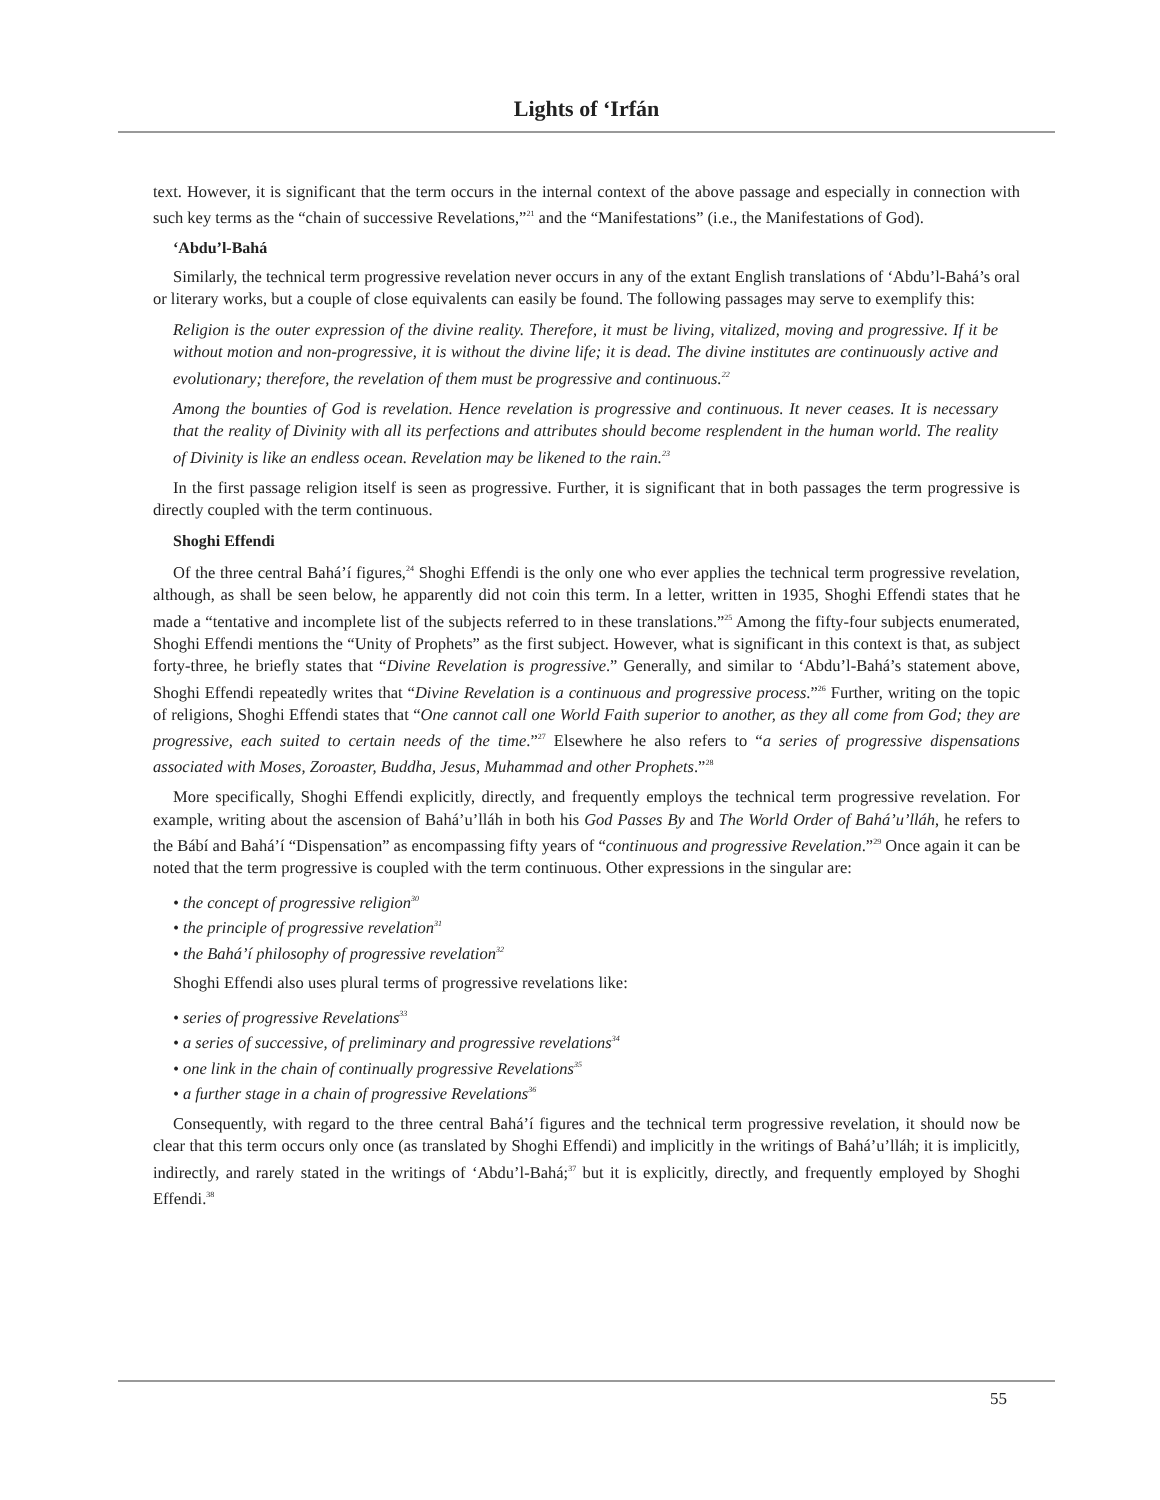Lights of ‘Irfán
text. However, it is significant that the term occurs in the internal context of the above passage and especially in connection with such key terms as the “chain of successive Revelations,”<sup>21</sup> and the “Manifestations” (i.e., the Manifestations of God).
‘Abdu’l-Bahá
Similarly, the technical term progressive revelation never occurs in any of the extant English translations of ‘Abdu’l-Bahá’s oral or literary works, but a couple of close equivalents can easily be found. The following passages may serve to exemplify this:
Religion is the outer expression of the divine reality. Therefore, it must be living, vitalized, moving and progressive. If it be without motion and non-progressive, it is without the divine life; it is dead. The divine institutes are continuously active and evolutionary; therefore, the revelation of them must be progressive and continuous.<sup>22</sup>
Among the bounties of God is revelation. Hence revelation is progressive and continuous. It never ceases. It is necessary that the reality of Divinity with all its perfections and attributes should become resplendent in the human world. The reality of Divinity is like an endless ocean. Revelation may be likened to the rain.<sup>23</sup>
In the first passage religion itself is seen as progressive. Further, it is significant that in both passages the term progressive is directly coupled with the term continuous.
Shoghi Effendi
Of the three central Bahá’í figures,<sup>24</sup> Shoghi Effendi is the only one who ever applies the technical term progressive revelation, although, as shall be seen below, he apparently did not coin this term. In a letter, written in 1935, Shoghi Effendi states that he made a “tentative and incomplete list of the subjects referred to in these translations.”<sup>25</sup> Among the fifty-four subjects enumerated, Shoghi Effendi mentions the “Unity of Prophets” as the first subject. However, what is significant in this context is that, as subject forty-three, he briefly states that “Divine Revelation is progressive.” Generally, and similar to ‘Abdu’l-Bahá’s statement above, Shoghi Effendi repeatedly writes that “Divine Revelation is a continuous and progressive process.”<sup>26</sup> Further, writing on the topic of religions, Shoghi Effendi states that “One cannot call one World Faith superior to another, as they all come from God; they are progressive, each suited to certain needs of the time.”<sup>27</sup> Elsewhere he also refers to “a series of progressive dispensations associated with Moses, Zoroaster, Buddha, Jesus, Muhammad and other Prophets.”<sup>28</sup>
More specifically, Shoghi Effendi explicitly, directly, and frequently employs the technical term progressive revelation. For example, writing about the ascension of Bahá’u’lláh in both his God Passes By and The World Order of Bahá’u’lláh, he refers to the Bábí and Bahá’í “Dispensation” as encompassing fifty years of “continuous and progressive Revelation.”<sup>29</sup> Once again it can be noted that the term progressive is coupled with the term continuous. Other expressions in the singular are:
• the concept of progressive religion<sup>30</sup>
• the principle of progressive revelation<sup>31</sup>
• the Bahá’í philosophy of progressive revelation<sup>32</sup>
Shoghi Effendi also uses plural terms of progressive revelations like:
• series of progressive Revelations<sup>33</sup>
• a series of successive, of preliminary and progressive revelations<sup>34</sup>
• one link in the chain of continually progressive Revelations<sup>35</sup>
• a further stage in a chain of progressive Revelations<sup>36</sup>
Consequently, with regard to the three central Bahá’í figures and the technical term progressive revelation, it should now be clear that this term occurs only once (as translated by Shoghi Effendi) and implicitly in the writings of Bahá’u’lláh; it is implicitly, indirectly, and rarely stated in the writings of ‘Abdu’l-Bahá;<sup>37</sup> but it is explicitly, directly, and frequently employed by Shoghi Effendi.<sup>38</sup>
55